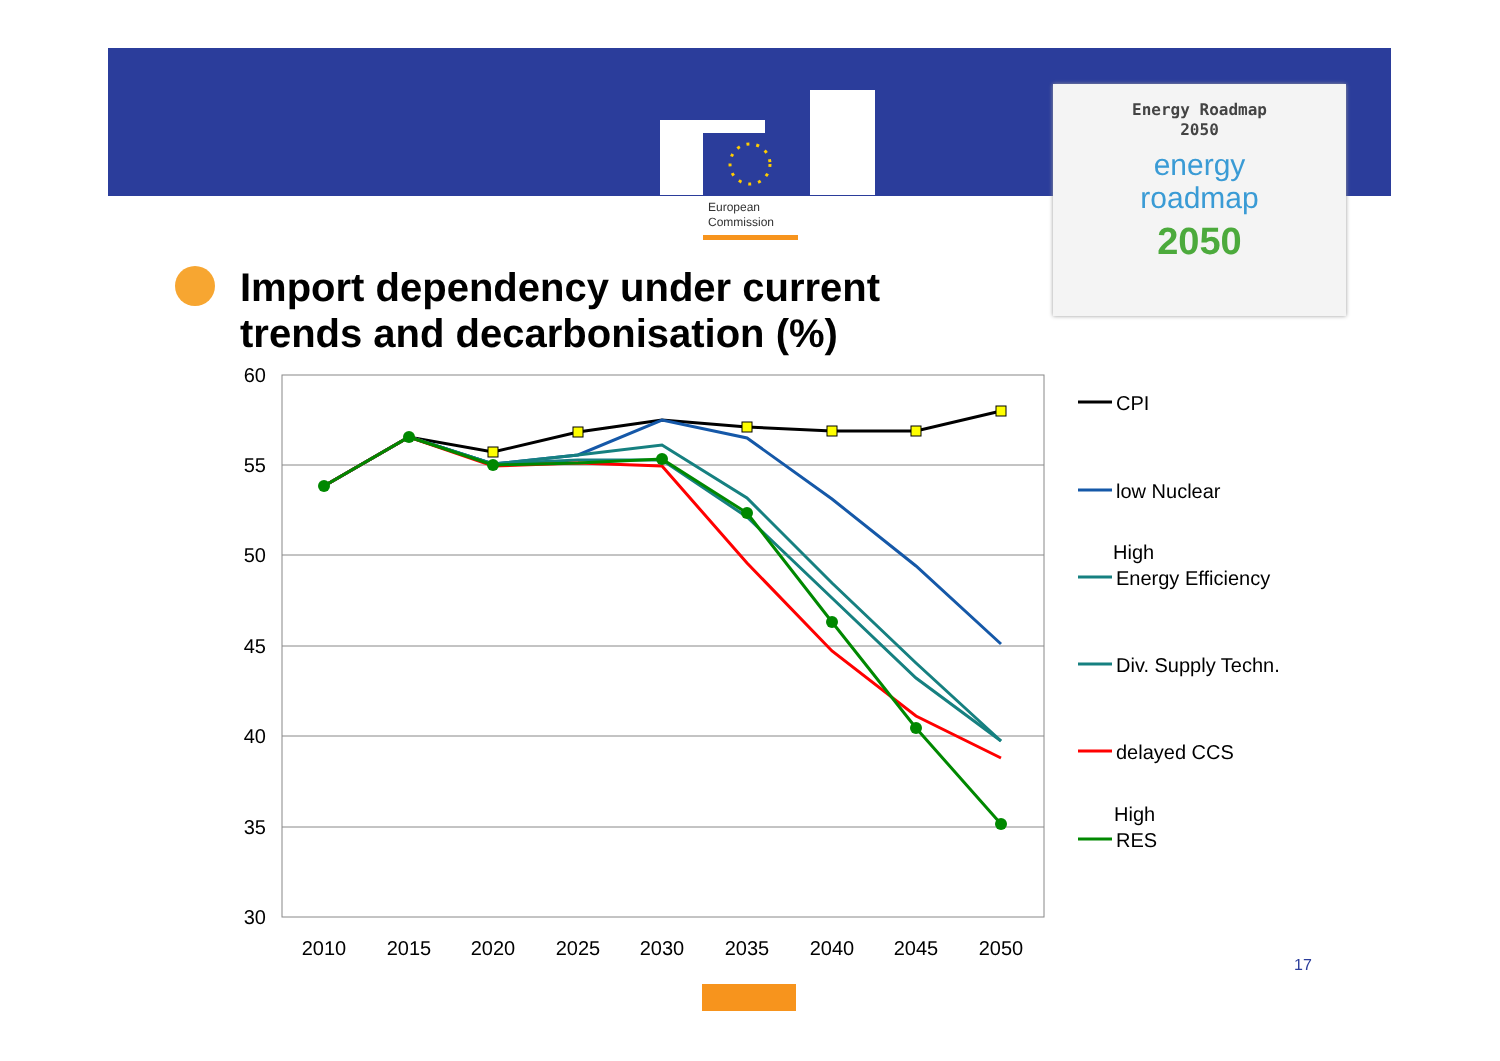European
Commission
Energy Roadmap
2050
energy
roadmap
2050
Import dependency under current
trends and decarbonisation (%)
60
55
50
45
40
35
30
2010
2015
2020
2025
2030
2035
2040
2045
2050
CPI
low Nuclear
High
Energy Efficiency
Div. Supply Techn.
delayed CCS
High
RES
17